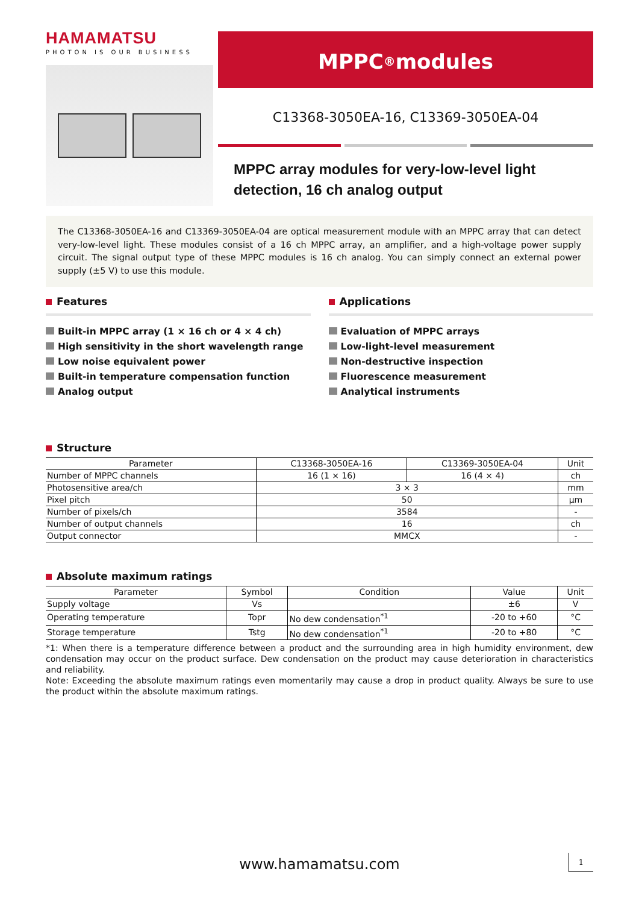HAMAMATSU
PHOTON IS OUR BUSINESS
MPPC<sup>®</sup>modules
C13368-3050EA-16, C13369-3050EA-04
MPPC array modules for very-low-level light detection, 16 ch analog output
The C13368-3050EA-16 and C13369-3050EA-04 are optical measurement module with an MPPC array that can detect very-low-level light. These modules consist of a 16 ch MPPC array, an amplifier, and a high-voltage power supply circuit. The signal output type of these MPPC modules is 16 ch analog. You can simply connect an external power supply (±5 V) to use this module.
Features
Built-in MPPC array (1 × 16 ch or 4 × 4 ch)
High sensitivity in the short wavelength range
Low noise equivalent power
Built-in temperature compensation function
Analog output
Applications
Evaluation of MPPC arrays
Low-light-level measurement
Non-destructive inspection
Fluorescence measurement
Analytical instruments
Structure
| Parameter | C13368-3050EA-16 | C13369-3050EA-04 | Unit |
| --- | --- | --- | --- |
| Number of MPPC channels | 16 (1 × 16) | 16 (4 × 4) | ch |
| Photosensitive area/ch | 3 × 3 | | mm |
| Pixel pitch | 50 | | μm |
| Number of pixels/ch | 3584 | | - |
| Number of output channels | 16 | | ch |
| Output connector | MMCX | | - |
Absolute maximum ratings
| Parameter | Symbol | Condition | Value | Unit |
| --- | --- | --- | --- | --- |
| Supply voltage | Vs | | ±6 | V |
| Operating temperature | Topr | No dew condensation<sup>*1</sup> | -20 to +60 | °C |
| Storage temperature | Tstg | No dew condensation<sup>*1</sup> | -20 to +80 | °C |
*1: When there is a temperature difference between a product and the surrounding area in high humidity environment, dew condensation may occur on the product surface. Dew condensation on the product may cause deterioration in characteristics and reliability.
Note: Exceeding the absolute maximum ratings even momentarily may cause a drop in product quality. Always be sure to use the product within the absolute maximum ratings.
www.hamamatsu.com 1